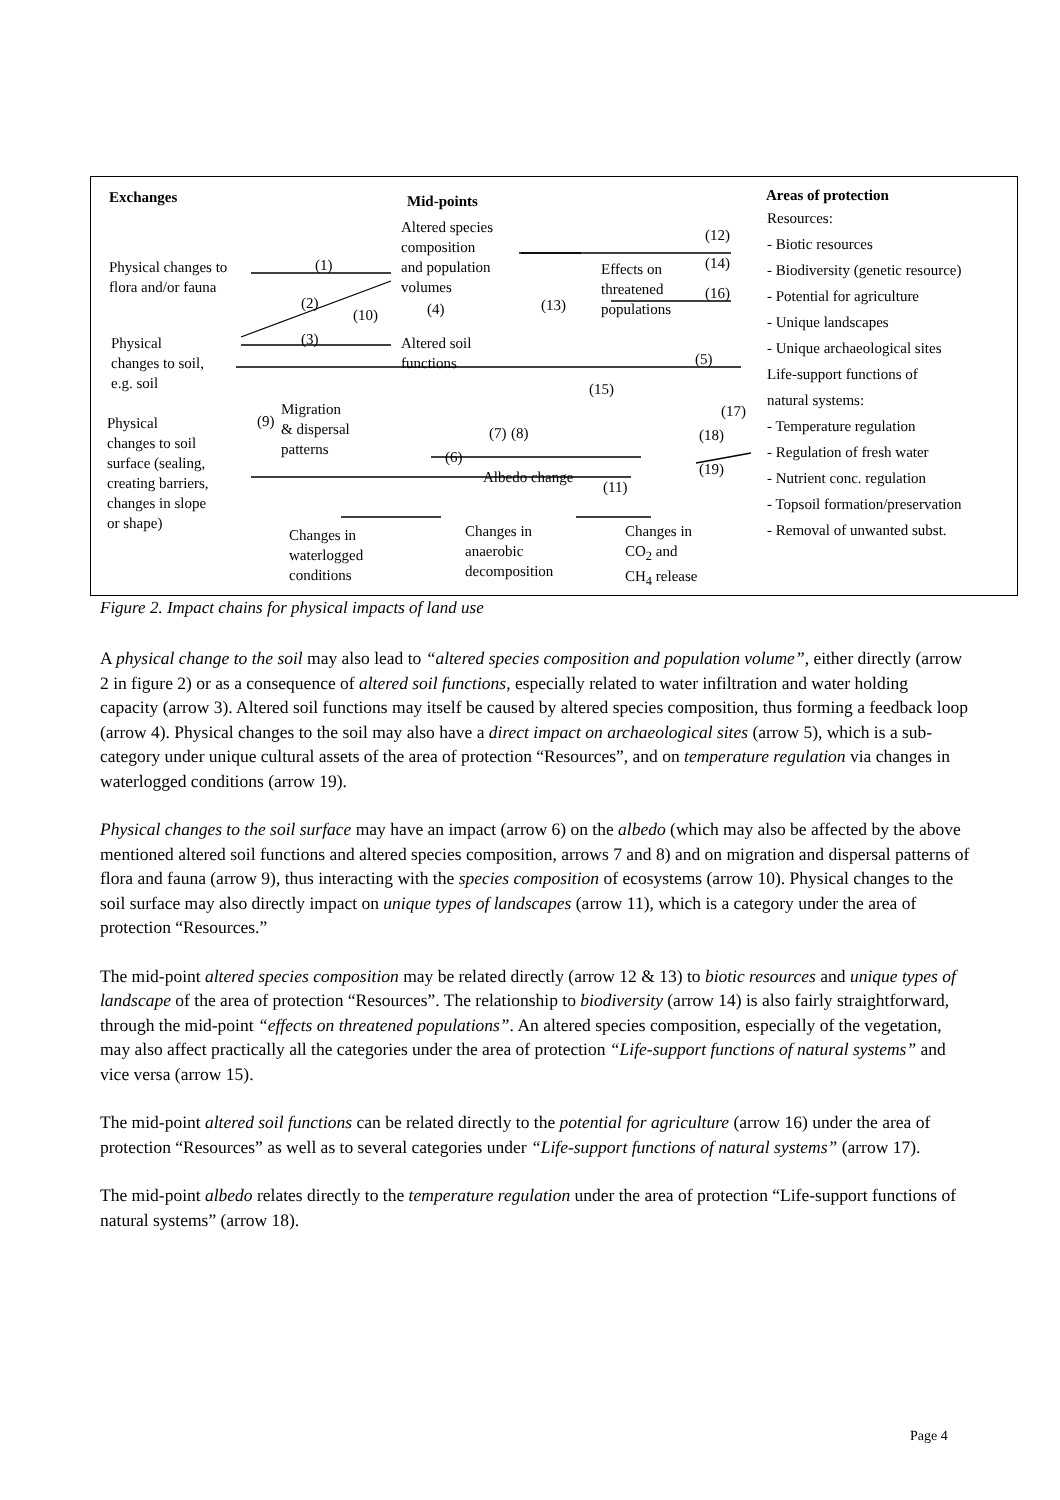Exchanges Mid-points Areas of protection
Altered species
composition
and population
volumes
Physical changes to
flora and/or fauna
Physical
changes to soil,
e.g. soil
Physical
changes to soil
surface (sealing,
creating barriers,
changes in slope
or shape)
Altered soil
functions
Migration
& dispersal
patterns
Albedo change
Effects on
threatened
populations
Changes in
waterlogged
conditions
Changes in
anaerobic
decomposition
Changes in
CO<sub>2</sub> and
CH<sub>4</sub> release
(1)
(2)
(3)
(4)
(5)
(6)
(7) (8)
(9)
(10)
(11)
(12)
(13)
(14)
(15)
(16)
(17)
(18)
(19)
Resources:
- Biotic resources
- Biodiversity (genetic resource)
- Potential for agriculture
- Unique landscapes
- Unique archaeological sites
Life-support functions of
natural systems:
- Temperature regulation
- Regulation of fresh water
- Nutrient conc. regulation
- Topsoil formation/preservation
- Removal of unwanted subst.
Figure 2. Impact chains for physical impacts of land use
A physical change to the soil may also lead to “altered species composition and population volume”, either directly (arrow 2 in figure 2) or as a consequence of altered soil functions, especially related to water infiltration and water holding capacity (arrow 3). Altered soil functions may itself be caused by altered species composition, thus forming a feedback loop (arrow 4). Physical changes to the soil may also have a direct impact on archaeological sites (arrow 5), which is a sub-category under unique cultural assets of the area of protection “Resources”, and on temperature regulation via changes in waterlogged conditions (arrow 19).
Physical changes to the soil surface may have an impact (arrow 6) on the albedo (which may also be affected by the above mentioned altered soil functions and altered species composition, arrows 7 and 8) and on migration and dispersal patterns of flora and fauna (arrow 9), thus interacting with the species composition of ecosystems (arrow 10). Physical changes to the soil surface may also directly impact on unique types of landscapes (arrow 11), which is a category under the area of protection “Resources.”
The mid-point altered species composition may be related directly (arrow 12 & 13) to biotic resources and unique types of landscape of the area of protection “Resources”. The relationship to biodiversity (arrow 14) is also fairly straightforward, through the mid-point “effects on threatened populations”. An altered species composition, especially of the vegetation, may also affect practically all the categories under the area of protection “Life-support functions of natural systems” and vice versa (arrow 15).
The mid-point altered soil functions can be related directly to the potential for agriculture (arrow 16) under the area of protection “Resources” as well as to several categories under “Life-support functions of natural systems” (arrow 17).
The mid-point albedo relates directly to the temperature regulation under the area of protection “Life-support functions of natural systems” (arrow 18).
Page 4